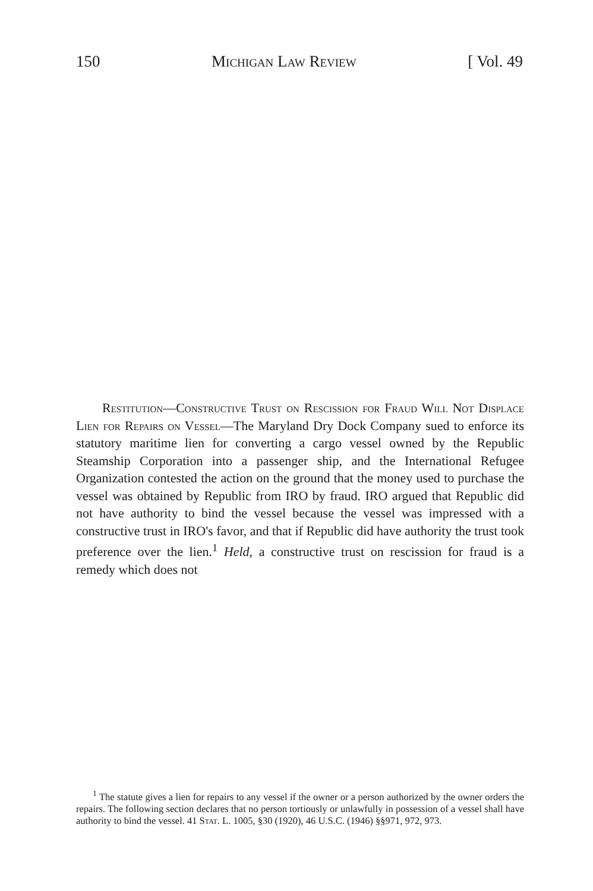150 Michigan Law Review [ Vol. 49
Restitution—Constructive Trust on Rescission for Fraud Will Not Displace Lien for Repairs on Vessel—The Maryland Dry Dock Company sued to enforce its statutory maritime lien for converting a cargo vessel owned by the Republic Steamship Corporation into a passenger ship, and the International Refugee Organization contested the action on the ground that the money used to purchase the vessel was obtained by Republic from IRO by fraud. IRO argued that Republic did not have authority to bind the vessel because the vessel was impressed with a constructive trust in IRO's favor, and that if Republic did have authority the trust took preference over the lien.<sup>1</sup> Held, a constructive trust on rescission for fraud is a remedy which does not
<sup>1</sup> The statute gives a lien for repairs to any vessel if the owner or a person authorized by the owner orders the repairs. The following section declares that no person tortiously or unlawfully in possession of a vessel shall have authority to bind the vessel. 41 Stat. L. 1005, §30 (1920), 46 U.S.C. (1946) §§971, 972, 973.